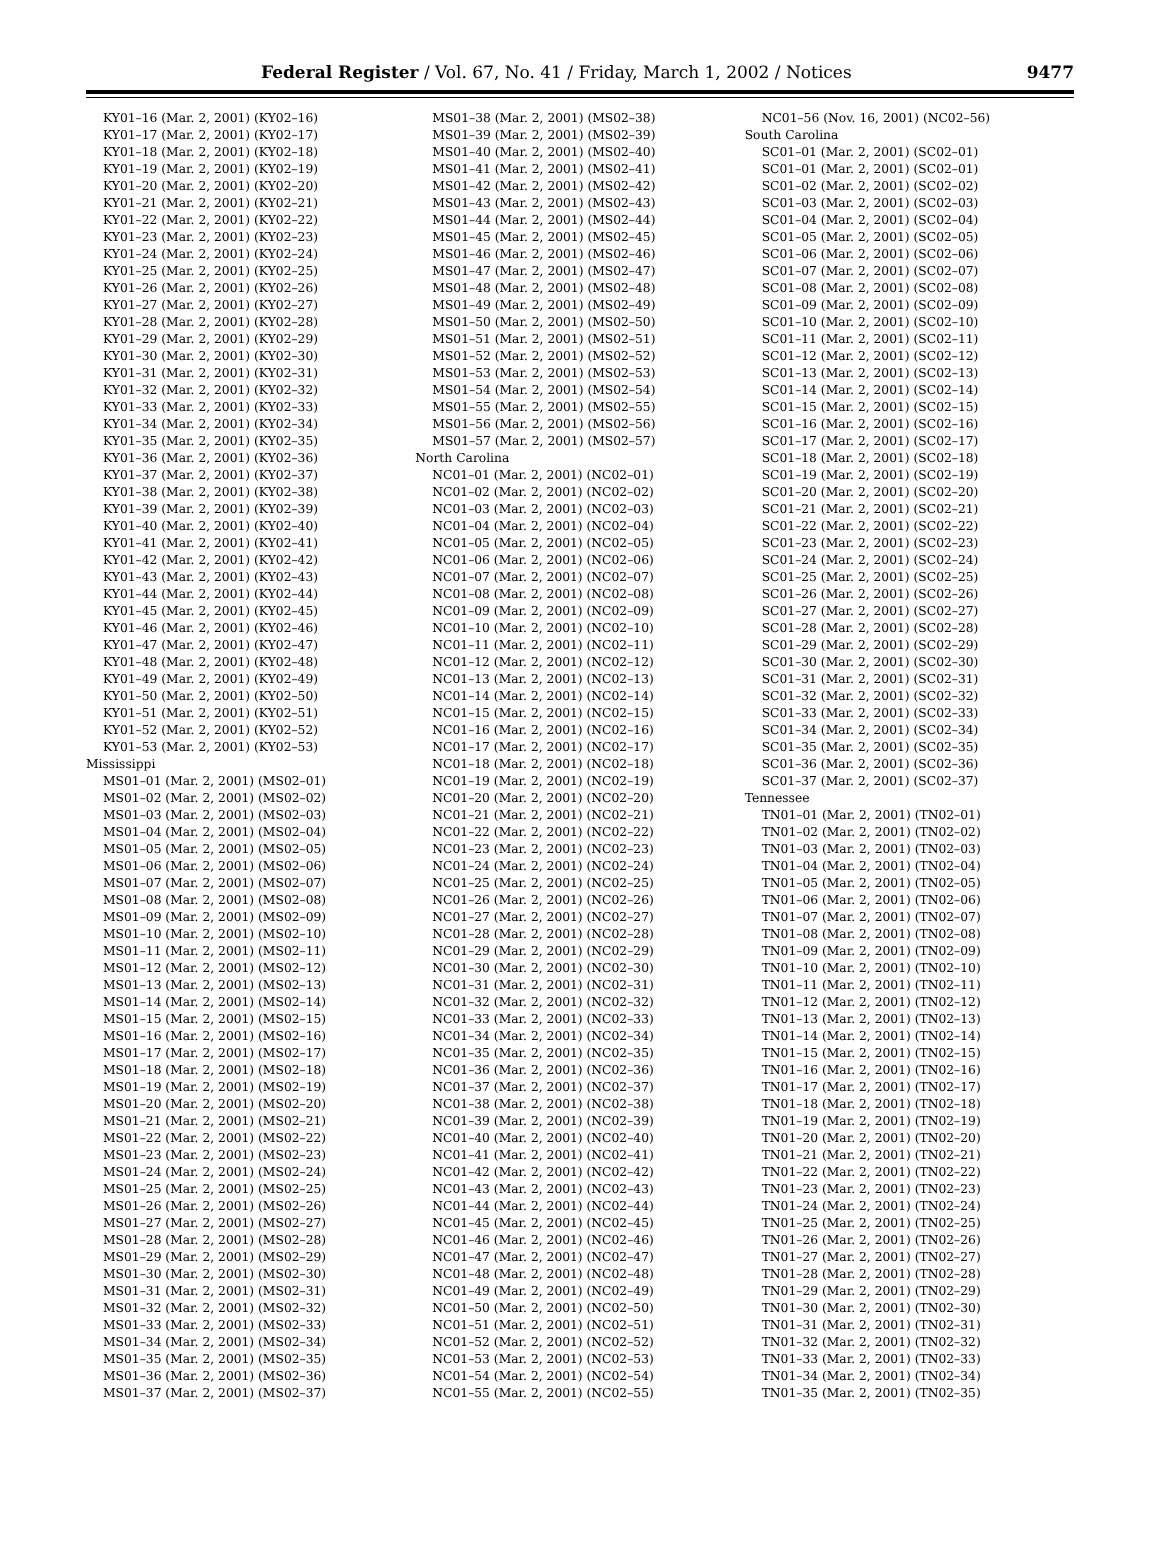Federal Register / Vol. 67, No. 41 / Friday, March 1, 2002 / Notices 9477
KY01–16 (Mar. 2, 2001) (KY02–16)
KY01–17 (Mar. 2, 2001) (KY02–17)
KY01–18 (Mar. 2, 2001) (KY02–18)
KY01–19 (Mar. 2, 2001) (KY02–19)
KY01–20 (Mar. 2, 2001) (KY02–20)
KY01–21 (Mar. 2, 2001) (KY02–21)
KY01–22 (Mar. 2, 2001) (KY02–22)
KY01–23 (Mar. 2, 2001) (KY02–23)
KY01–24 (Mar. 2, 2001) (KY02–24)
KY01–25 (Mar. 2, 2001) (KY02–25)
KY01–26 (Mar. 2, 2001) (KY02–26)
KY01–27 (Mar. 2, 2001) (KY02–27)
KY01–28 (Mar. 2, 2001) (KY02–28)
KY01–29 (Mar. 2, 2001) (KY02–29)
KY01–30 (Mar. 2, 2001) (KY02–30)
KY01–31 (Mar. 2, 2001) (KY02–31)
KY01–32 (Mar. 2, 2001) (KY02–32)
KY01–33 (Mar. 2, 2001) (KY02–33)
KY01–34 (Mar. 2, 2001) (KY02–34)
KY01–35 (Mar. 2, 2001) (KY02–35)
KY01–36 (Mar. 2, 2001) (KY02–36)
KY01–37 (Mar. 2, 2001) (KY02–37)
KY01–38 (Mar. 2, 2001) (KY02–38)
KY01–39 (Mar. 2, 2001) (KY02–39)
KY01–40 (Mar. 2, 2001) (KY02–40)
KY01–41 (Mar. 2, 2001) (KY02–41)
KY01–42 (Mar. 2, 2001) (KY02–42)
KY01–43 (Mar. 2, 2001) (KY02–43)
KY01–44 (Mar. 2, 2001) (KY02–44)
KY01–45 (Mar. 2, 2001) (KY02–45)
KY01–46 (Mar. 2, 2001) (KY02–46)
KY01–47 (Mar. 2, 2001) (KY02–47)
KY01–48 (Mar. 2, 2001) (KY02–48)
KY01–49 (Mar. 2, 2001) (KY02–49)
KY01–50 (Mar. 2, 2001) (KY02–50)
KY01–51 (Mar. 2, 2001) (KY02–51)
KY01–52 (Mar. 2, 2001) (KY02–52)
KY01–53 (Mar. 2, 2001) (KY02–53)
Mississippi
MS01–01 (Mar. 2, 2001) (MS02–01)
MS01–02 (Mar. 2, 2001) (MS02–02)
MS01–03 (Mar. 2, 2001) (MS02–03)
MS01–04 (Mar. 2, 2001) (MS02–04)
MS01–05 (Mar. 2, 2001) (MS02–05)
MS01–06 (Mar. 2, 2001) (MS02–06)
MS01–07 (Mar. 2, 2001) (MS02–07)
MS01–08 (Mar. 2, 2001) (MS02–08)
MS01–09 (Mar. 2, 2001) (MS02–09)
MS01–10 (Mar. 2, 2001) (MS02–10)
MS01–11 (Mar. 2, 2001) (MS02–11)
MS01–12 (Mar. 2, 2001) (MS02–12)
MS01–13 (Mar. 2, 2001) (MS02–13)
MS01–14 (Mar. 2, 2001) (MS02–14)
MS01–15 (Mar. 2, 2001) (MS02–15)
MS01–16 (Mar. 2, 2001) (MS02–16)
MS01–17 (Mar. 2, 2001) (MS02–17)
MS01–18 (Mar. 2, 2001) (MS02–18)
MS01–19 (Mar. 2, 2001) (MS02–19)
MS01–20 (Mar. 2, 2001) (MS02–20)
MS01–21 (Mar. 2, 2001) (MS02–21)
MS01–22 (Mar. 2, 2001) (MS02–22)
MS01–23 (Mar. 2, 2001) (MS02–23)
MS01–24 (Mar. 2, 2001) (MS02–24)
MS01–25 (Mar. 2, 2001) (MS02–25)
MS01–26 (Mar. 2, 2001) (MS02–26)
MS01–27 (Mar. 2, 2001) (MS02–27)
MS01–28 (Mar. 2, 2001) (MS02–28)
MS01–29 (Mar. 2, 2001) (MS02–29)
MS01–30 (Mar. 2, 2001) (MS02–30)
MS01–31 (Mar. 2, 2001) (MS02–31)
MS01–32 (Mar. 2, 2001) (MS02–32)
MS01–33 (Mar. 2, 2001) (MS02–33)
MS01–34 (Mar. 2, 2001) (MS02–34)
MS01–35 (Mar. 2, 2001) (MS02–35)
MS01–36 (Mar. 2, 2001) (MS02–36)
MS01–37 (Mar. 2, 2001) (MS02–37)
MS01–38 (Mar. 2, 2001) (MS02–38)
MS01–39 (Mar. 2, 2001) (MS02–39)
MS01–40 (Mar. 2, 2001) (MS02–40)
MS01–41 (Mar. 2, 2001) (MS02–41)
MS01–42 (Mar. 2, 2001) (MS02–42)
MS01–43 (Mar. 2, 2001) (MS02–43)
MS01–44 (Mar. 2, 2001) (MS02–44)
MS01–45 (Mar. 2, 2001) (MS02–45)
MS01–46 (Mar. 2, 2001) (MS02–46)
MS01–47 (Mar. 2, 2001) (MS02–47)
MS01–48 (Mar. 2, 2001) (MS02–48)
MS01–49 (Mar. 2, 2001) (MS02–49)
MS01–50 (Mar. 2, 2001) (MS02–50)
MS01–51 (Mar. 2, 2001) (MS02–51)
MS01–52 (Mar. 2, 2001) (MS02–52)
MS01–53 (Mar. 2, 2001) (MS02–53)
MS01–54 (Mar. 2, 2001) (MS02–54)
MS01–55 (Mar. 2, 2001) (MS02–55)
MS01–56 (Mar. 2, 2001) (MS02–56)
MS01–57 (Mar. 2, 2001) (MS02–57)
North Carolina
NC01–01 (Mar. 2, 2001) (NC02–01)
NC01–02 (Mar. 2, 2001) (NC02–02)
NC01–03 (Mar. 2, 2001) (NC02–03)
NC01–04 (Mar. 2, 2001) (NC02–04)
NC01–05 (Mar. 2, 2001) (NC02–05)
NC01–06 (Mar. 2, 2001) (NC02–06)
NC01–07 (Mar. 2, 2001) (NC02–07)
NC01–08 (Mar. 2, 2001) (NC02–08)
NC01–09 (Mar. 2, 2001) (NC02–09)
NC01–10 (Mar. 2, 2001) (NC02–10)
NC01–11 (Mar. 2, 2001) (NC02–11)
NC01–12 (Mar. 2, 2001) (NC02–12)
NC01–13 (Mar. 2, 2001) (NC02–13)
NC01–14 (Mar. 2, 2001) (NC02–14)
NC01–15 (Mar. 2, 2001) (NC02–15)
NC01–16 (Mar. 2, 2001) (NC02–16)
NC01–17 (Mar. 2, 2001) (NC02–17)
NC01–18 (Mar. 2, 2001) (NC02–18)
NC01–19 (Mar. 2, 2001) (NC02–19)
NC01–20 (Mar. 2, 2001) (NC02–20)
NC01–21 (Mar. 2, 2001) (NC02–21)
NC01–22 (Mar. 2, 2001) (NC02–22)
NC01–23 (Mar. 2, 2001) (NC02–23)
NC01–24 (Mar. 2, 2001) (NC02–24)
NC01–25 (Mar. 2, 2001) (NC02–25)
NC01–26 (Mar. 2, 2001) (NC02–26)
NC01–27 (Mar. 2, 2001) (NC02–27)
NC01–28 (Mar. 2, 2001) (NC02–28)
NC01–29 (Mar. 2, 2001) (NC02–29)
NC01–30 (Mar. 2, 2001) (NC02–30)
NC01–31 (Mar. 2, 2001) (NC02–31)
NC01–32 (Mar. 2, 2001) (NC02–32)
NC01–33 (Mar. 2, 2001) (NC02–33)
NC01–34 (Mar. 2, 2001) (NC02–34)
NC01–35 (Mar. 2, 2001) (NC02–35)
NC01–36 (Mar. 2, 2001) (NC02–36)
NC01–37 (Mar. 2, 2001) (NC02–37)
NC01–38 (Mar. 2, 2001) (NC02–38)
NC01–39 (Mar. 2, 2001) (NC02–39)
NC01–40 (Mar. 2, 2001) (NC02–40)
NC01–41 (Mar. 2, 2001) (NC02–41)
NC01–42 (Mar. 2, 2001) (NC02–42)
NC01–43 (Mar. 2, 2001) (NC02–43)
NC01–44 (Mar. 2, 2001) (NC02–44)
NC01–45 (Mar. 2, 2001) (NC02–45)
NC01–46 (Mar. 2, 2001) (NC02–46)
NC01–47 (Mar. 2, 2001) (NC02–47)
NC01–48 (Mar. 2, 2001) (NC02–48)
NC01–49 (Mar. 2, 2001) (NC02–49)
NC01–50 (Mar. 2, 2001) (NC02–50)
NC01–51 (Mar. 2, 2001) (NC02–51)
NC01–52 (Mar. 2, 2001) (NC02–52)
NC01–53 (Mar. 2, 2001) (NC02–53)
NC01–54 (Mar. 2, 2001) (NC02–54)
NC01–55 (Mar. 2, 2001) (NC02–55)
NC01–56 (Nov. 16, 2001) (NC02–56)
South Carolina
SC01–01 (Mar. 2, 2001) (SC02–01)
SC01–01 (Mar. 2, 2001) (SC02–01)
SC01–02 (Mar. 2, 2001) (SC02–02)
SC01–03 (Mar. 2, 2001) (SC02–03)
SC01–04 (Mar. 2, 2001) (SC02–04)
SC01–05 (Mar. 2, 2001) (SC02–05)
SC01–06 (Mar. 2, 2001) (SC02–06)
SC01–07 (Mar. 2, 2001) (SC02–07)
SC01–08 (Mar. 2, 2001) (SC02–08)
SC01–09 (Mar. 2, 2001) (SC02–09)
SC01–10 (Mar. 2, 2001) (SC02–10)
SC01–11 (Mar. 2, 2001) (SC02–11)
SC01–12 (Mar. 2, 2001) (SC02–12)
SC01–13 (Mar. 2, 2001) (SC02–13)
SC01–14 (Mar. 2, 2001) (SC02–14)
SC01–15 (Mar. 2, 2001) (SC02–15)
SC01–16 (Mar. 2, 2001) (SC02–16)
SC01–17 (Mar. 2, 2001) (SC02–17)
SC01–18 (Mar. 2, 2001) (SC02–18)
SC01–19 (Mar. 2, 2001) (SC02–19)
SC01–20 (Mar. 2, 2001) (SC02–20)
SC01–21 (Mar. 2, 2001) (SC02–21)
SC01–22 (Mar. 2, 2001) (SC02–22)
SC01–23 (Mar. 2, 2001) (SC02–23)
SC01–24 (Mar. 2, 2001) (SC02–24)
SC01–25 (Mar. 2, 2001) (SC02–25)
SC01–26 (Mar. 2, 2001) (SC02–26)
SC01–27 (Mar. 2, 2001) (SC02–27)
SC01–28 (Mar. 2, 2001) (SC02–28)
SC01–29 (Mar. 2, 2001) (SC02–29)
SC01–30 (Mar. 2, 2001) (SC02–30)
SC01–31 (Mar. 2, 2001) (SC02–31)
SC01–32 (Mar. 2, 2001) (SC02–32)
SC01–33 (Mar. 2, 2001) (SC02–33)
SC01–34 (Mar. 2, 2001) (SC02–34)
SC01–35 (Mar. 2, 2001) (SC02–35)
SC01–36 (Mar. 2, 2001) (SC02–36)
SC01–37 (Mar. 2, 2001) (SC02–37)
Tennessee
TN01–01 (Mar. 2, 2001) (TN02–01)
TN01–02 (Mar. 2, 2001) (TN02–02)
TN01–03 (Mar. 2, 2001) (TN02–03)
TN01–04 (Mar. 2, 2001) (TN02–04)
TN01–05 (Mar. 2, 2001) (TN02–05)
TN01–06 (Mar. 2, 2001) (TN02–06)
TN01–07 (Mar. 2, 2001) (TN02–07)
TN01–08 (Mar. 2, 2001) (TN02–08)
TN01–09 (Mar. 2, 2001) (TN02–09)
TN01–10 (Mar. 2, 2001) (TN02–10)
TN01–11 (Mar. 2, 2001) (TN02–11)
TN01–12 (Mar. 2, 2001) (TN02–12)
TN01–13 (Mar. 2, 2001) (TN02–13)
TN01–14 (Mar. 2, 2001) (TN02–14)
TN01–15 (Mar. 2, 2001) (TN02–15)
TN01–16 (Mar. 2, 2001) (TN02–16)
TN01–17 (Mar. 2, 2001) (TN02–17)
TN01–18 (Mar. 2, 2001) (TN02–18)
TN01–19 (Mar. 2, 2001) (TN02–19)
TN01–20 (Mar. 2, 2001) (TN02–20)
TN01–21 (Mar. 2, 2001) (TN02–21)
TN01–22 (Mar. 2, 2001) (TN02–22)
TN01–23 (Mar. 2, 2001) (TN02–23)
TN01–24 (Mar. 2, 2001) (TN02–24)
TN01–25 (Mar. 2, 2001) (TN02–25)
TN01–26 (Mar. 2, 2001) (TN02–26)
TN01–27 (Mar. 2, 2001) (TN02–27)
TN01–28 (Mar. 2, 2001) (TN02–28)
TN01–29 (Mar. 2, 2001) (TN02–29)
TN01–30 (Mar. 2, 2001) (TN02–30)
TN01–31 (Mar. 2, 2001) (TN02–31)
TN01–32 (Mar. 2, 2001) (TN02–32)
TN01–33 (Mar. 2, 2001) (TN02–33)
TN01–34 (Mar. 2, 2001) (TN02–34)
TN01–35 (Mar. 2, 2001) (TN02–35)